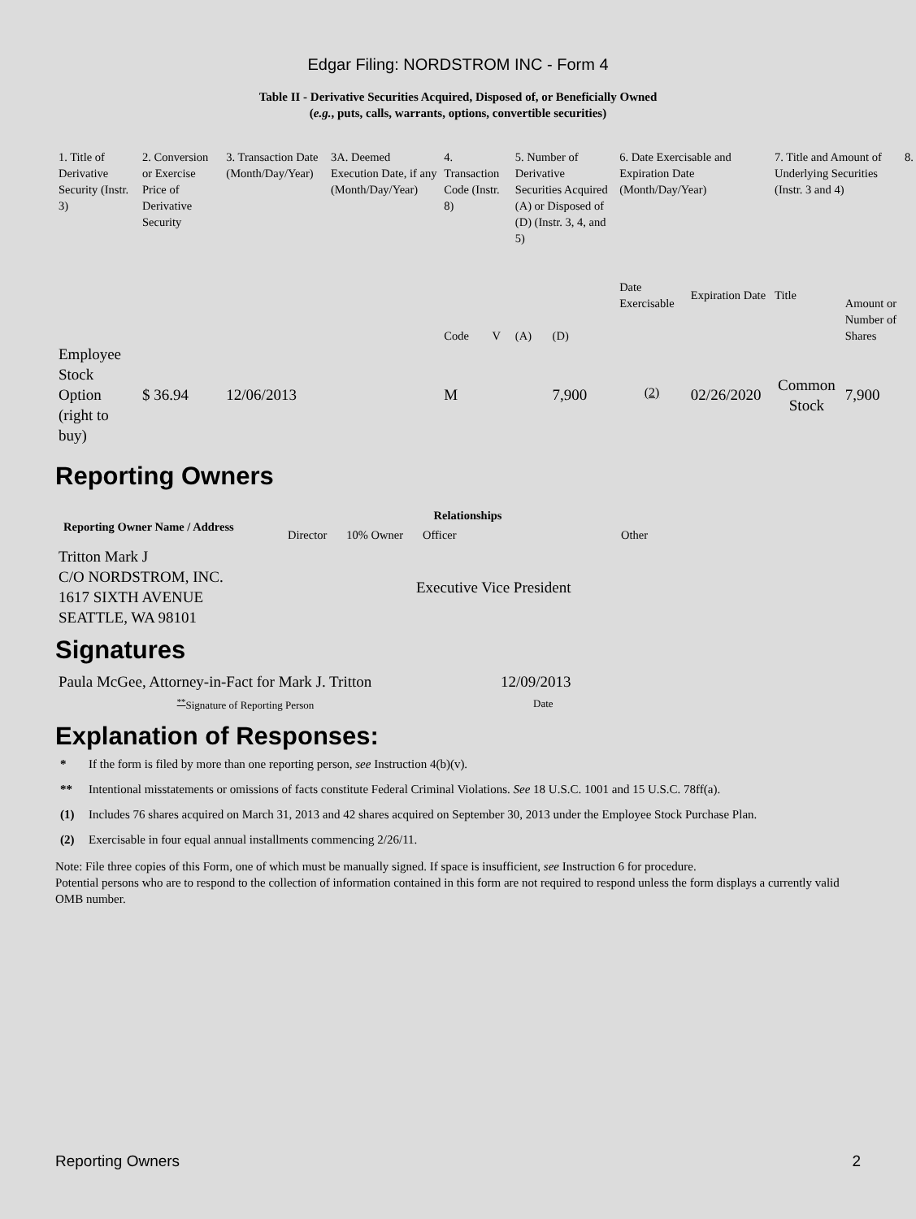Edgar Filing: NORDSTROM INC - Form 4
Table II - Derivative Securities Acquired, Disposed of, or Beneficially Owned
(e.g., puts, calls, warrants, options, convertible securities)
| 1. Title of Derivative Security (Instr. 3) | 2. Conversion or Exercise Price of Derivative Security | 3. Transaction Date (Month/Day/Year) | 3A. Deemed Execution Date, if any (Month/Day/Year) | 4. Transaction Code (Instr. 8) | | 5. Number of Derivative Securities Acquired (A) or Disposed of (D) (Instr. 3, 4, and 5) | | 6. Date Exercisable and Expiration Date (Month/Day/Year) | | 7. Title and Amount of Underlying Securities (Instr. 3 and 4) | | 8. |
| --- | --- | --- | --- | --- | --- | --- | --- | --- | --- | --- | --- | --- |
| | | | | Code | V | (A) | (D) | Date Exercisable | Expiration Date | Title | Amount or Number of Shares | |
| Employee Stock Option (right to buy) | $ 36.94 | 12/06/2013 | | M | | | 7,900 | <sup>(2)</sup> | 02/26/2020 | Common Stock | 7,900 | |
Reporting Owners
| Reporting Owner Name / Address | Relationships | | | |
| --- | --- | --- | --- | --- |
| | Director | 10% Owner | Officer | Other |
| Tritton Mark J C/O NORDSTROM, INC. 1617 SIXTH AVENUE SEATTLE, WA 98101 | | | Executive Vice President | |
Signatures
| Paula McGee, Attorney-in-Fact for Mark J. Tritton | 12/09/2013 |
| <sup>**</sup> Signature of Reporting Person | Date |
Explanation of Responses:
* If the form is filed by more than one reporting person, see Instruction 4(b)(v).
** Intentional misstatements or omissions of facts constitute Federal Criminal Violations. See 18 U.S.C. 1001 and 15 U.S.C. 78ff(a).
(1) Includes 76 shares acquired on March 31, 2013 and 42 shares acquired on September 30, 2013 under the Employee Stock Purchase Plan.
(2) Exercisable in four equal annual installments commencing 2/26/11.
Note: File three copies of this Form, one of which must be manually signed. If space is insufficient, see Instruction 6 for procedure.
Potential persons who are to respond to the collection of information contained in this form are not required to respond unless the form displays a currently valid OMB number.
Reporting Owners 2